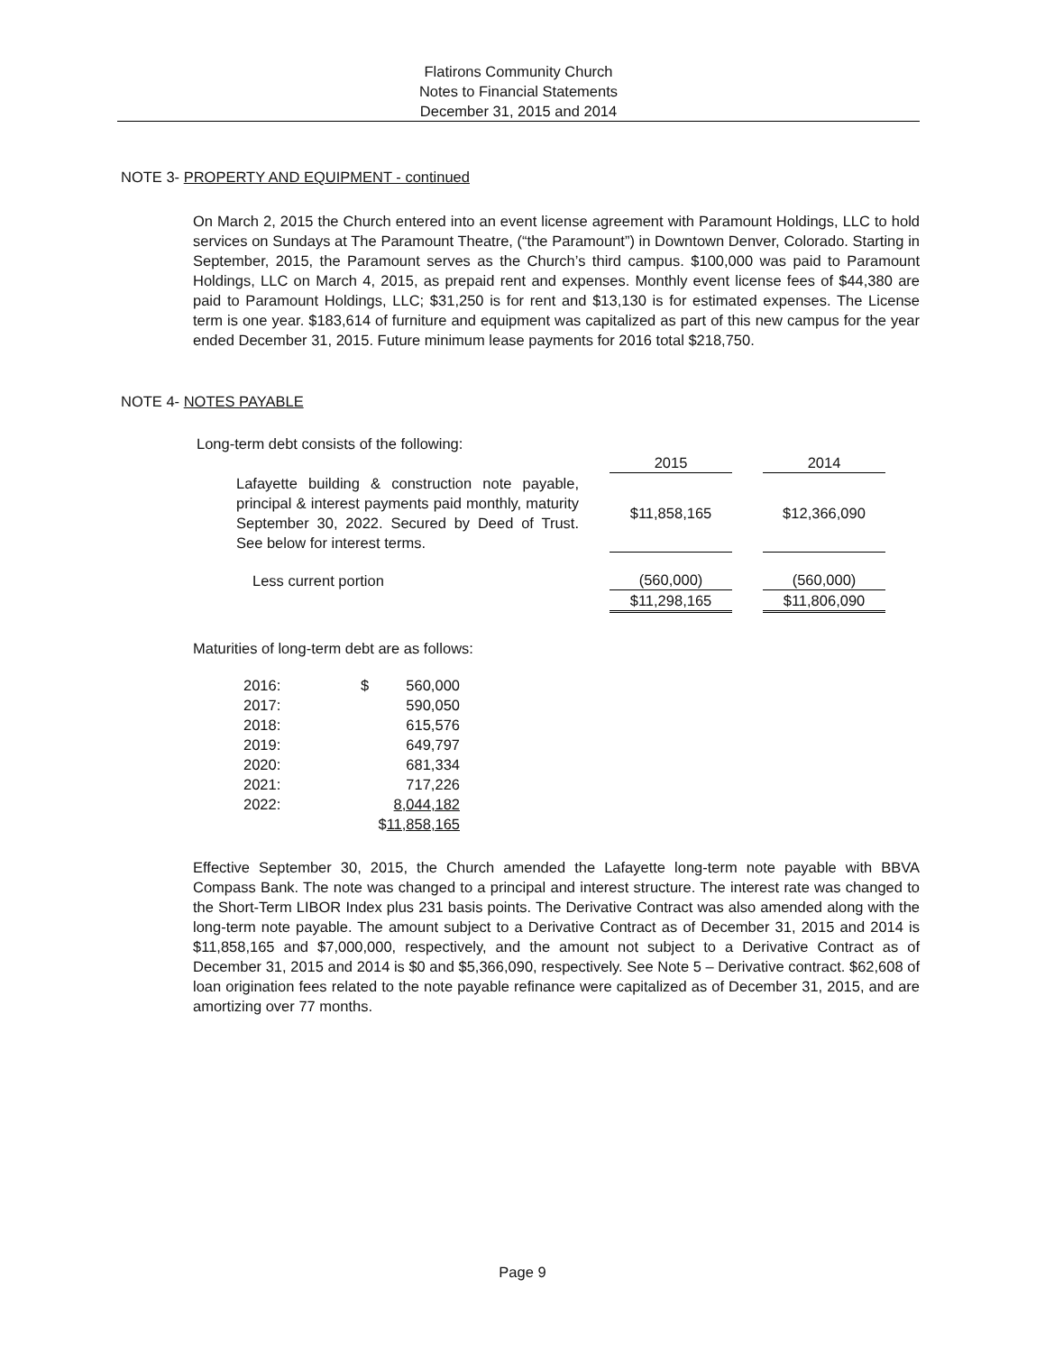Flatirons Community Church
Notes to Financial Statements
December 31, 2015 and 2014
NOTE 3- PROPERTY AND EQUIPMENT - continued
On March 2, 2015 the Church entered into an event license agreement with Paramount Holdings, LLC to hold services on Sundays at The Paramount Theatre, (“the Paramount”) in Downtown Denver, Colorado. Starting in September, 2015, the Paramount serves as the Church’s third campus. $100,000 was paid to Paramount Holdings, LLC on March 4, 2015, as prepaid rent and expenses. Monthly event license fees of $44,380 are paid to Paramount Holdings, LLC; $31,250 is for rent and $13,130 is for estimated expenses. The License term is one year. $183,614 of furniture and equipment was capitalized as part of this new campus for the year ended December 31, 2015. Future minimum lease payments for 2016 total $218,750.
NOTE 4- NOTES PAYABLE
Long-term debt consists of the following:
| | | 2015 | | 2014 |
| Lafayette building & construction note payable, principal & interest payments paid monthly, maturity September 30, 2022. Secured by Deed of Trust. See below for interest terms. | | $11,858,165 | | $12,366,090 |
| Less current portion | | (560,000) | | (560,000) |
| | | $11,298,165 | | $11,806,090 |
Maturities of long-term debt are as follows:
| 2016: | $ | 560,000 |
| 2017: | | 590,050 |
| 2018: | | 615,576 |
| 2019: | | 649,797 |
| 2020: | | 681,334 |
| 2021: | | 717,226 |
| 2022: | | 8,044,182 |
| | $ 11,858,165 | |
Effective September 30, 2015, the Church amended the Lafayette long-term note payable with BBVA Compass Bank. The note was changed to a principal and interest structure. The interest rate was changed to the Short-Term LIBOR Index plus 231 basis points. The Derivative Contract was also amended along with the long-term note payable. The amount subject to a Derivative Contract as of December 31, 2015 and 2014 is $11,858,165 and $7,000,000, respectively, and the amount not subject to a Derivative Contract as of December 31, 2015 and 2014 is $0 and $5,366,090, respectively. See Note 5 – Derivative contract. $62,608 of loan origination fees related to the note payable refinance were capitalized as of December 31, 2015, and are amortizing over 77 months.
Page 9